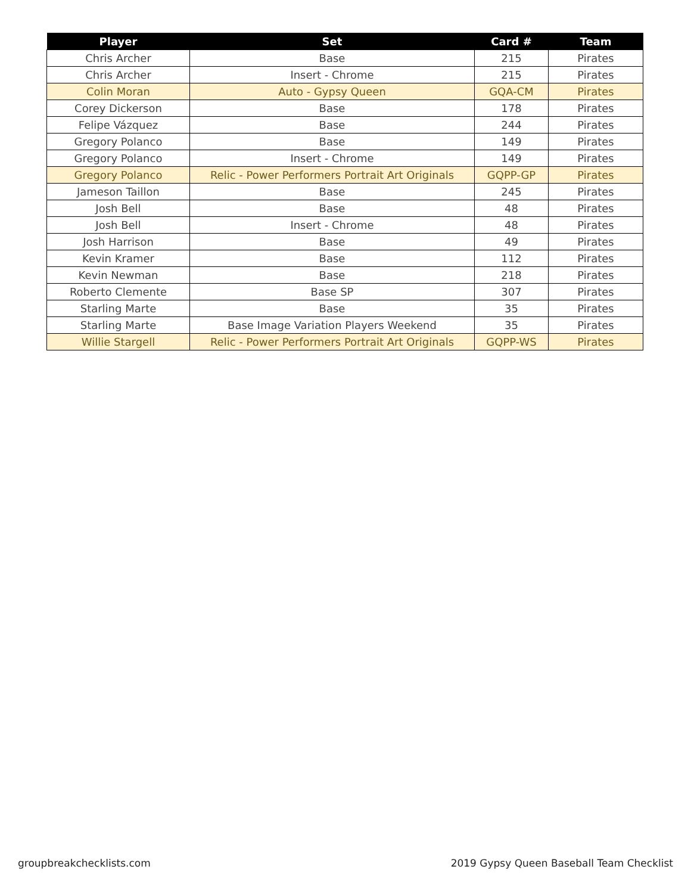| Player | Set | Card # | Team |
| --- | --- | --- | --- |
| Chris Archer | Base | 215 | Pirates |
| Chris Archer | Insert - Chrome | 215 | Pirates |
| Colin Moran | Auto - Gypsy Queen | GQA-CM | Pirates |
| Corey Dickerson | Base | 178 | Pirates |
| Felipe Vázquez | Base | 244 | Pirates |
| Gregory Polanco | Base | 149 | Pirates |
| Gregory Polanco | Insert - Chrome | 149 | Pirates |
| Gregory Polanco | Relic - Power Performers Portrait Art Originals | GQPP-GP | Pirates |
| Jameson Taillon | Base | 245 | Pirates |
| Josh Bell | Base | 48 | Pirates |
| Josh Bell | Insert - Chrome | 48 | Pirates |
| Josh Harrison | Base | 49 | Pirates |
| Kevin Kramer | Base | 112 | Pirates |
| Kevin Newman | Base | 218 | Pirates |
| Roberto Clemente | Base SP | 307 | Pirates |
| Starling Marte | Base | 35 | Pirates |
| Starling Marte | Base Image Variation Players Weekend | 35 | Pirates |
| Willie Stargell | Relic - Power Performers Portrait Art Originals | GQPP-WS | Pirates |
groupbreakchecklists.com
2019 Gypsy Queen Baseball Team Checklist